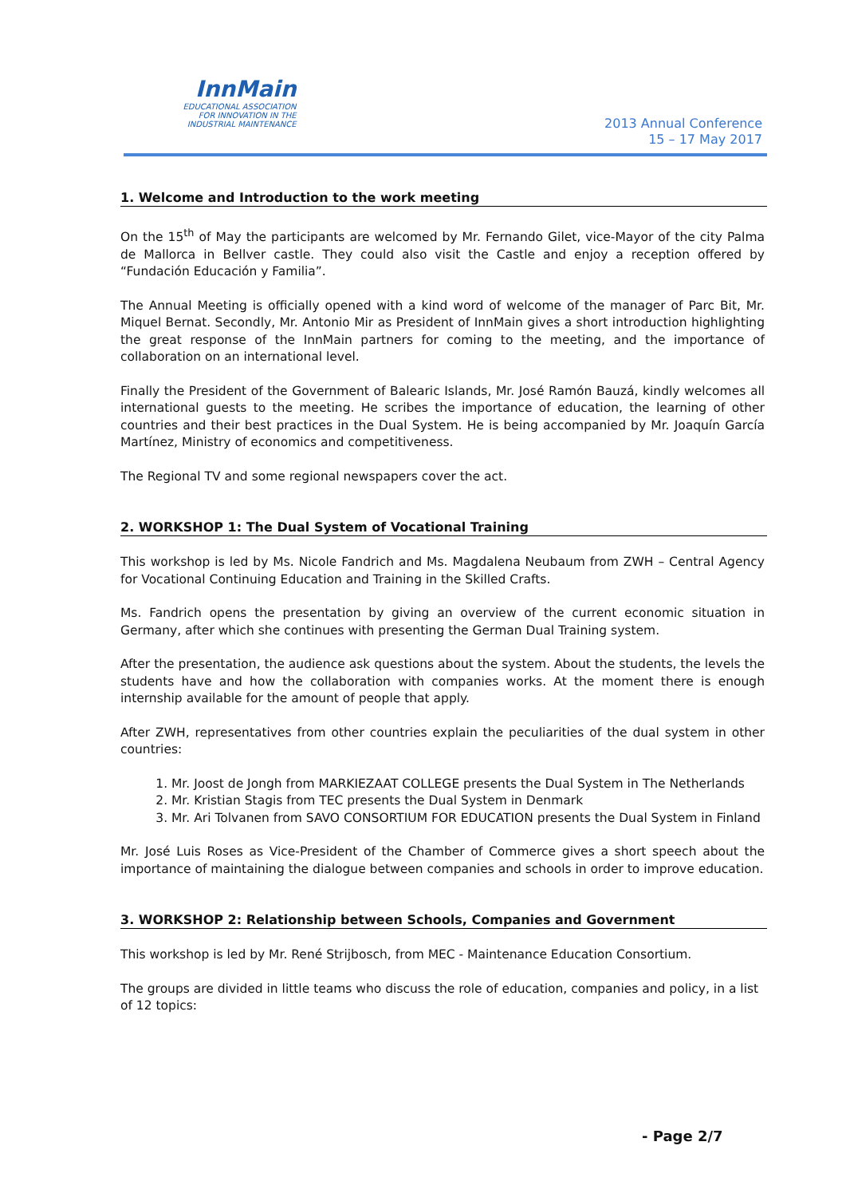InnMain
EDUCATIONAL ASSOCIATION
FOR INNOVATION IN THE
INDUSTRIAL MAINTENANCE
2013 Annual Conference
15 – 17 May 2017
1. Welcome and Introduction to the work meeting
On the 15<sup>th</sup> of May the participants are welcomed by Mr. Fernando Gilet, vice-Mayor of the city Palma de Mallorca in Bellver castle. They could also visit the Castle and enjoy a reception offered by “Fundación Educación y Familia”.
The Annual Meeting is officially opened with a kind word of welcome of the manager of Parc Bit, Mr. Miquel Bernat. Secondly, Mr. Antonio Mir as President of InnMain gives a short introduction highlighting the great response of the InnMain partners for coming to the meeting, and the importance of collaboration on an international level.
Finally the President of the Government of Balearic Islands, Mr. José Ramón Bauzá, kindly welcomes all international guests to the meeting. He scribes the importance of education, the learning of other countries and their best practices in the Dual System. He is being accompanied by Mr. Joaquín García Martínez, Ministry of economics and competitiveness.
The Regional TV and some regional newspapers cover the act.
2. WORKSHOP 1: The Dual System of Vocational Training
This workshop is led by Ms. Nicole Fandrich and Ms. Magdalena Neubaum from ZWH – Central Agency for Vocational Continuing Education and Training in the Skilled Crafts.
Ms. Fandrich opens the presentation by giving an overview of the current economic situation in Germany, after which she continues with presenting the German Dual Training system.
After the presentation, the audience ask questions about the system. About the students, the levels the students have and how the collaboration with companies works. At the moment there is enough internship available for the amount of people that apply.
After ZWH, representatives from other countries explain the peculiarities of the dual system in other countries:
1. Mr. Joost de Jongh from MARKIEZAAT COLLEGE presents the Dual System in The Netherlands
2. Mr. Kristian Stagis from TEC presents the Dual System in Denmark
3. Mr. Ari Tolvanen from SAVO CONSORTIUM FOR EDUCATION presents the Dual System in Finland
Mr. José Luis Roses as Vice-President of the Chamber of Commerce gives a short speech about the importance of maintaining the dialogue between companies and schools in order to improve education.
3. WORKSHOP 2: Relationship between Schools, Companies and Government
This workshop is led by Mr. René Strijbosch, from MEC - Maintenance Education Consortium.
The groups are divided in little teams who discuss the role of education, companies and policy, in a list of 12 topics:
- Page 2/7